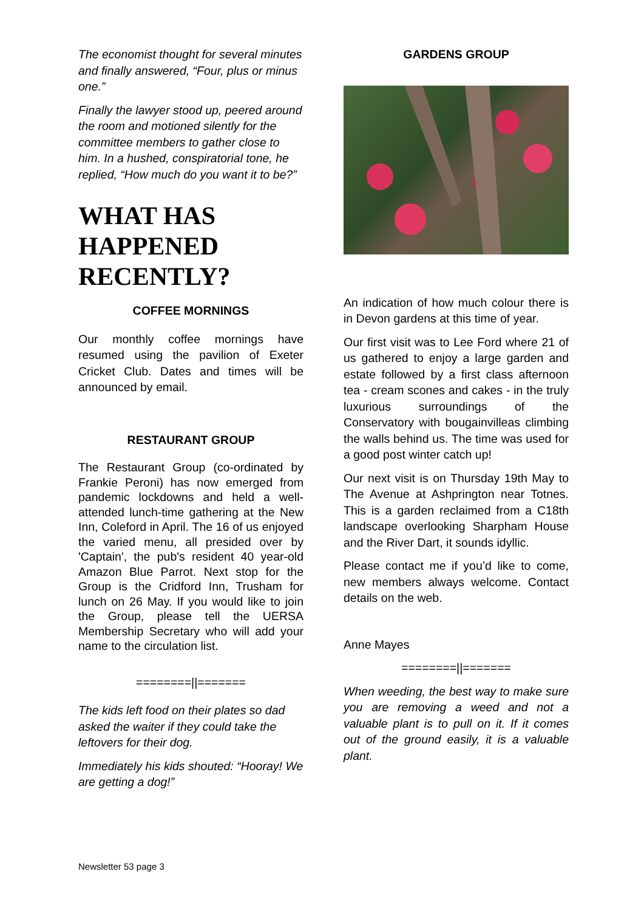The economist thought for several minutes and finally answered, “Four, plus or minus one.”
Finally the lawyer stood up, peered around the room and motioned silently for the committee members to gather close to him. In a hushed, conspiratorial tone, he replied, “How much do you want it to be?”
WHAT HAS HAPPENED RECENTLY?
COFFEE MORNINGS
Our monthly coffee mornings have resumed using the pavilion of Exeter Cricket Club. Dates and times will be announced by email.
RESTAURANT GROUP
The Restaurant Group (co-ordinated by Frankie Peroni) has now emerged from pandemic lockdowns and held a well-attended lunch-time gathering at the New Inn, Coleford in April. The 16 of us enjoyed the varied menu, all presided over by 'Captain', the pub's resident 40 year-old Amazon Blue Parrot. Next stop for the Group is the Cridford Inn, Trusham for lunch on 26 May. If you would like to join the Group, please tell the UERSA Membership Secretary who will add your name to the circulation list.
========||=======
The kids left food on their plates so dad asked the waiter if they could take the leftovers for their dog.
Immediately his kids shouted: “Hooray! We are getting a dog!”
GARDENS GROUP
An indication of how much colour there is in Devon gardens at this time of year.
Our first visit was to Lee Ford where 21 of us gathered to enjoy a large garden and estate followed by a first class afternoon tea - cream scones and cakes - in the truly luxurious surroundings of the Conservatory with bougainvilleas climbing the walls behind us. The time was used for a good post winter catch up!
Our next visit is on Thursday 19th May to The Avenue at Ashprington near Totnes. This is a garden reclaimed from a C18th landscape overlooking Sharpham House and the River Dart, it sounds idyllic.
Please contact me if you’d like to come, new members always welcome. Contact details on the web.
Anne Mayes
========||=======
When weeding, the best way to make sure you are removing a weed and not a valuable plant is to pull on it. If it comes out of the ground easily, it is a valuable plant.
Newsletter 53 page 3